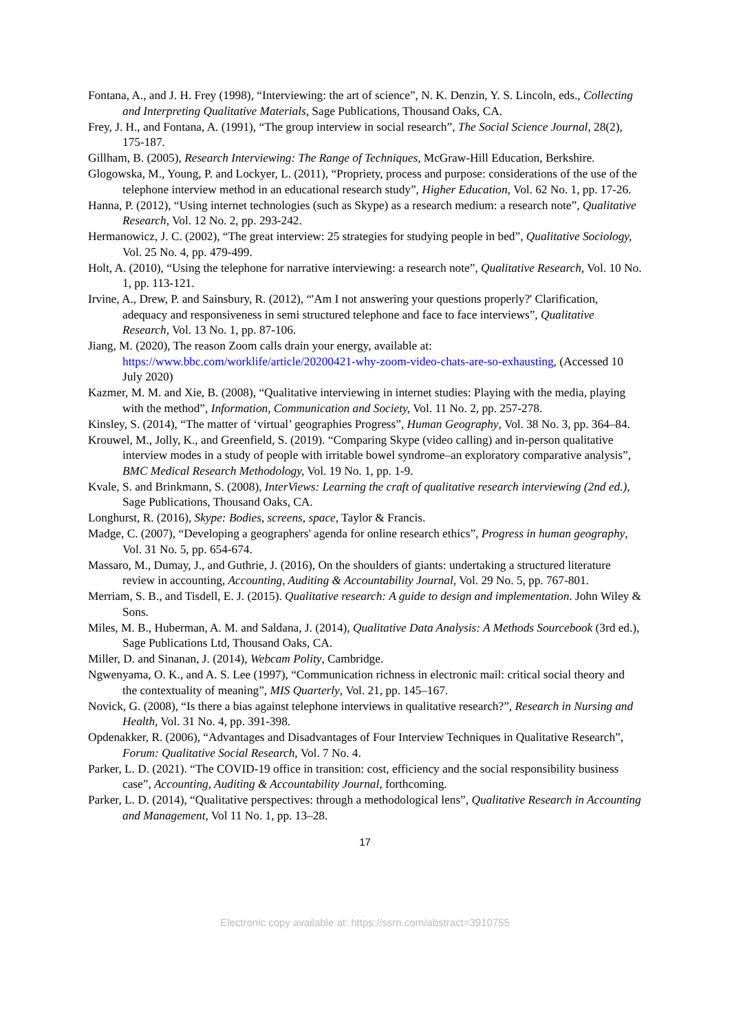Fontana, A., and J. H. Frey (1998), “Interviewing: the art of science”, N. K. Denzin, Y. S. Lincoln, eds., Collecting and Interpreting Qualitative Materials, Sage Publications, Thousand Oaks, CA.
Frey, J. H., and Fontana, A. (1991), “The group interview in social research”, The Social Science Journal, 28(2), 175-187.
Gillham, B. (2005), Research Interviewing: The Range of Techniques, McGraw-Hill Education, Berkshire.
Glogowska, M., Young, P. and Lockyer, L. (2011), “Propriety, process and purpose: considerations of the use of the telephone interview method in an educational research study”, Higher Education, Vol. 62 No. 1, pp. 17-26.
Hanna, P. (2012), “Using internet technologies (such as Skype) as a research medium: a research note”, Qualitative Research, Vol. 12 No. 2, pp. 293-242.
Hermanowicz, J. C. (2002), “The great interview: 25 strategies for studying people in bed”, Qualitative Sociology, Vol. 25 No. 4, pp. 479-499.
Holt, A. (2010), “Using the telephone for narrative interviewing: a research note”, Qualitative Research, Vol. 10 No. 1, pp. 113-121.
Irvine, A., Drew, P. and Sainsbury, R. (2012), “'Am I not answering your questions properly?' Clarification, adequacy and responsiveness in semi structured telephone and face to face interviews”, Qualitative Research, Vol. 13 No. 1, pp. 87-106.
Jiang, M. (2020), The reason Zoom calls drain your energy, available at: https://www.bbc.com/worklife/article/20200421-why-zoom-video-chats-are-so-exhausting, (Accessed 10 July 2020)
Kazmer, M. M. and Xie, B. (2008), “Qualitative interviewing in internet studies: Playing with the media, playing with the method”, Information, Communication and Society, Vol. 11 No. 2, pp. 257-278.
Kinsley, S. (2014), “The matter of ‘virtual’ geographies Progress”, Human Geography, Vol. 38 No. 3, pp. 364–84.
Krouwel, M., Jolly, K., and Greenfield, S. (2019). “Comparing Skype (video calling) and in-person qualitative interview modes in a study of people with irritable bowel syndrome–an exploratory comparative analysis”, BMC Medical Research Methodology, Vol. 19 No. 1, pp. 1-9.
Kvale, S. and Brinkmann, S. (2008), InterViews: Learning the craft of qualitative research interviewing (2nd ed.), Sage Publications, Thousand Oaks, CA.
Longhurst, R. (2016), Skype: Bodies, screens, space, Taylor & Francis.
Madge, C. (2007), “Developing a geographers' agenda for online research ethics”, Progress in human geography, Vol. 31 No. 5, pp. 654-674.
Massaro, M., Dumay, J., and Guthrie, J. (2016), On the shoulders of giants: undertaking a structured literature review in accounting, Accounting, Auditing & Accountability Journal, Vol. 29 No. 5, pp. 767-801.
Merriam, S. B., and Tisdell, E. J. (2015). Qualitative research: A guide to design and implementation. John Wiley & Sons.
Miles, M. B., Huberman, A. M. and Saldana, J. (2014), Qualitative Data Analysis: A Methods Sourcebook (3rd ed.), Sage Publications Ltd, Thousand Oaks, CA.
Miller, D. and Sinanan, J. (2014), Webcam Polity, Cambridge.
Ngwenyama, O. K., and A. S. Lee (1997), “Communication richness in electronic mail: critical social theory and the contextuality of meaning”, MIS Quarterly, Vol. 21, pp. 145–167.
Novick, G. (2008), “Is there a bias against telephone interviews in qualitative research?”, Research in Nursing and Health, Vol. 31 No. 4, pp. 391-398.
Opdenakker, R. (2006), “Advantages and Disadvantages of Four Interview Techniques in Qualitative Research”, Forum: Qualitative Social Research, Vol. 7 No. 4.
Parker, L. D. (2021). “The COVID-19 office in transition: cost, efficiency and the social responsibility business case”, Accounting, Auditing & Accountability Journal, forthcoming.
Parker, L. D. (2014), “Qualitative perspectives: through a methodological lens”, Qualitative Research in Accounting and Management, Vol 11 No. 1, pp. 13–28.
17
Electronic copy available at: https://ssrn.com/abstract=3910755